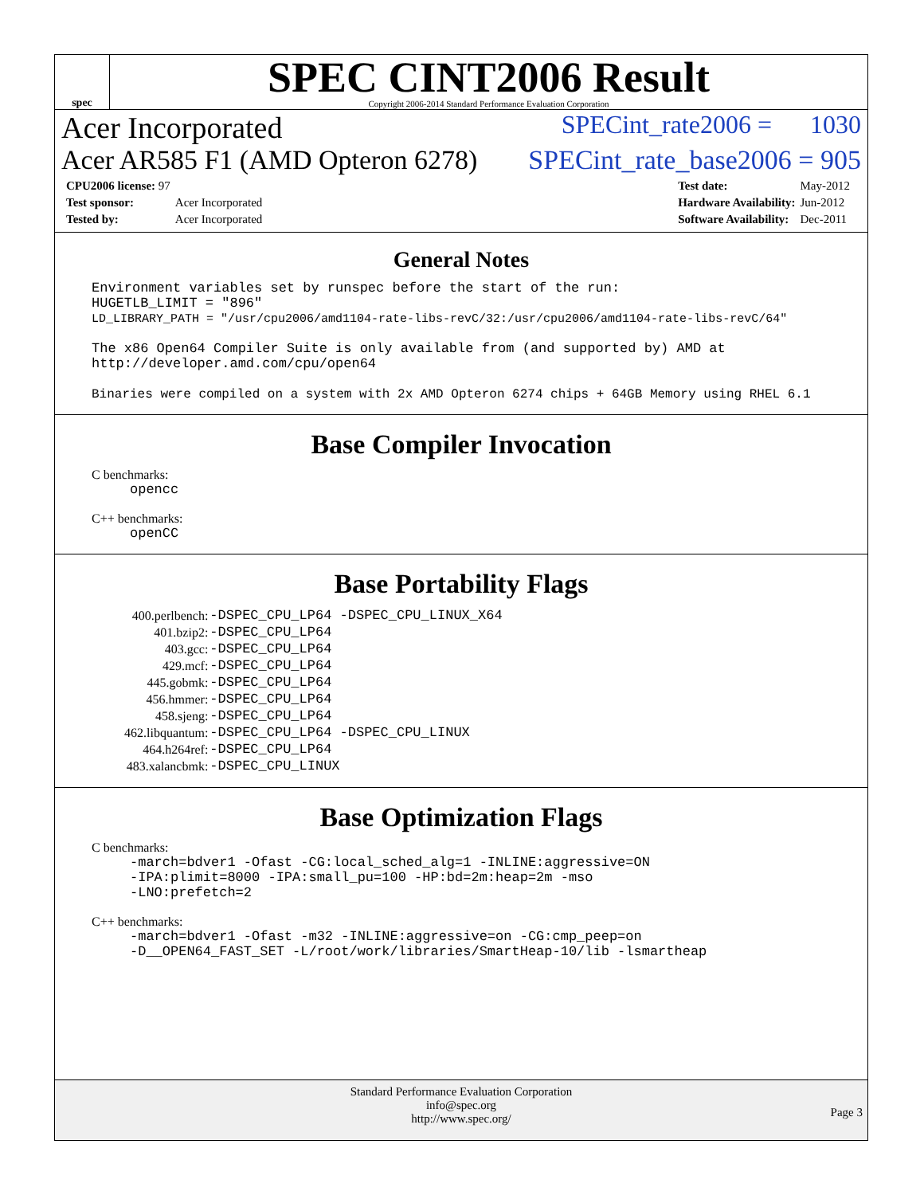spec
SPEC CINT2006 Result
Copyright 2006-2014 Standard Performance Evaluation Corporation
Acer Incorporated SPECint_rate2006 = 1030
Acer AR585 F1 (AMD Opteron 6278) SPECint_rate_base2006 = 905
| CPU2006 license: 97 | |
| Test sponsor: | Acer Incorporated |
| Tested by: | Acer Incorporated |
| Test date: | May-2012 |
| Hardware Availability: | Jun-2012 |
| Software Availability: | Dec-2011 |
General Notes
Environment variables set by runspec before the start of the run: HUGETLB_LIMIT = "896" LD_LIBRARY_PATH = "/usr/cpu2006/amd1104-rate-libs-revC/32:/usr/cpu2006/amd1104-rate-libs-revC/64" The x86 Open64 Compiler Suite is only available from (and supported by) AMD at http://developer.amd.com/cpu/open64 Binaries were compiled on a system with 2x AMD Opteron 6274 chips + 64GB Memory using RHEL 6.1
Base Compiler Invocation
C benchmarks:
opencc
C++ benchmarks:
openCC
Base Portability Flags
| 400.perlbench: | -DSPEC_CPU_LP64 -DSPEC_CPU_LINUX_X64 |
| 401.bzip2: | -DSPEC_CPU_LP64 |
| 403.gcc: | -DSPEC_CPU_LP64 |
| 429.mcf: | -DSPEC_CPU_LP64 |
| 445.gobmk: | -DSPEC_CPU_LP64 |
| 456.hmmer: | -DSPEC_CPU_LP64 |
| 458.sjeng: | -DSPEC_CPU_LP64 |
| 462.libquantum: | -DSPEC_CPU_LP64 -DSPEC_CPU_LINUX |
| 464.h264ref: | -DSPEC_CPU_LP64 |
| 483.xalancbmk: | -DSPEC_CPU_LINUX |
Base Optimization Flags
C benchmarks:
-march=bdver1 -Ofast -CG:local_sched_alg=1 -INLINE:aggressive=ON -IPA:plimit=8000 -IPA:small_pu=100 -HP:bd=2m:heap=2m -mso -LNO:prefetch=2
C++ benchmarks:
-march=bdver1 -Ofast -m32 -INLINE:aggressive=on -CG:cmp_peep=on -D__OPEN64_FAST_SET -L/root/work/libraries/SmartHeap-10/lib -lsmartheap
Standard Performance Evaluation Corporation
info@spec.org
http://www.spec.org/
Page 3